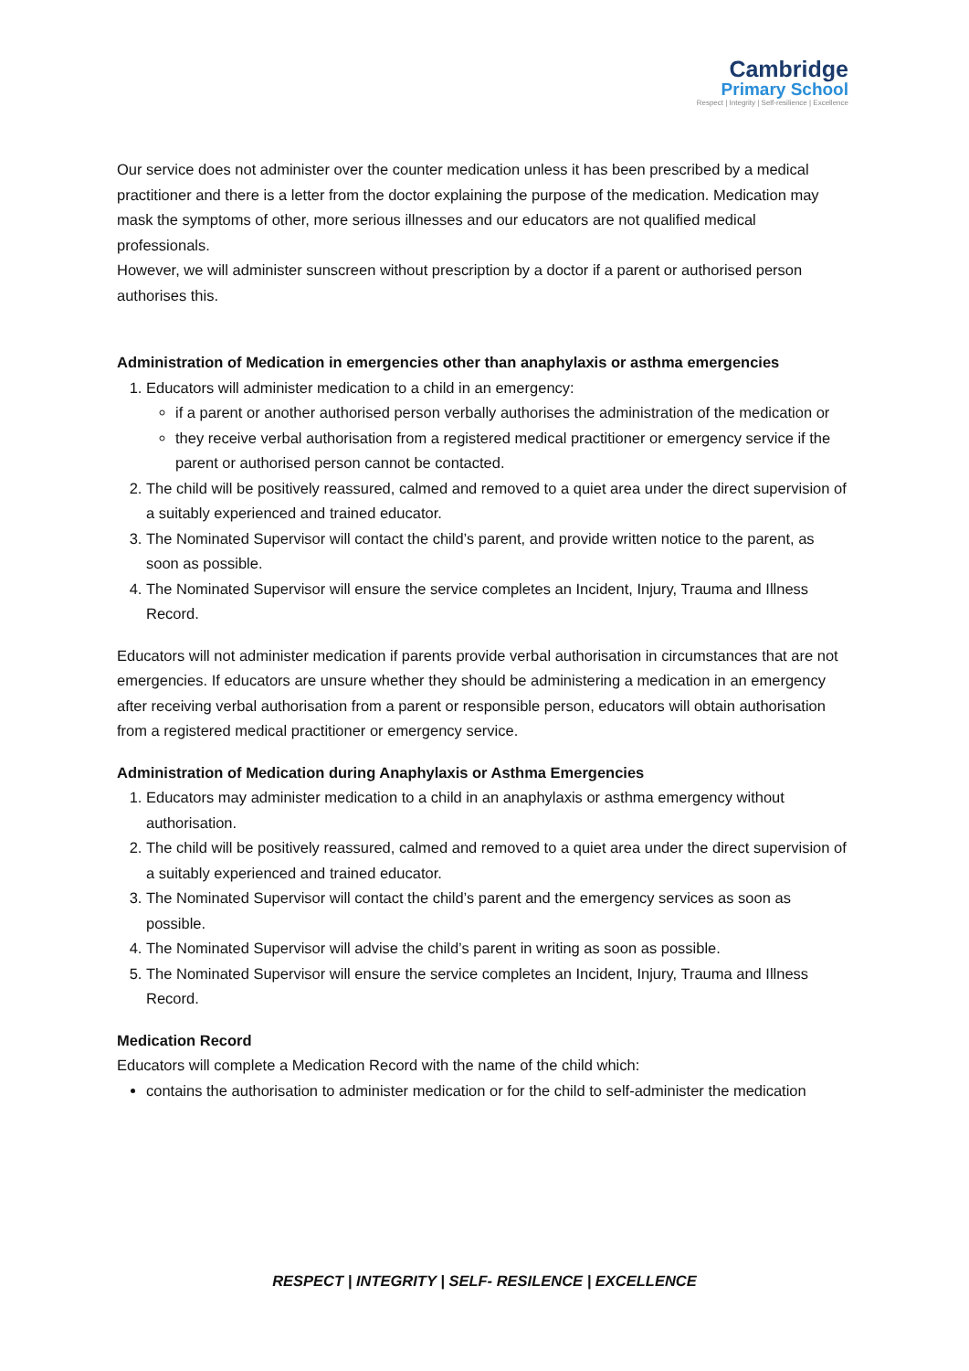Cambridge
Primary School
Respect | Integrity | Self-resilience | Excellence
Our service does not administer over the counter medication unless it has been prescribed by a medical practitioner and there is a letter from the doctor explaining the purpose of the medication. Medication may mask the symptoms of other, more serious illnesses and our educators are not qualified medical professionals.
However, we will administer sunscreen without prescription by a doctor if a parent or authorised person authorises this.
Administration of Medication in emergencies other than anaphylaxis or asthma emergencies
1. Educators will administer medication to a child in an emergency:
if a parent or another authorised person verbally authorises the administration of the medication or
they receive verbal authorisation from a registered medical practitioner or emergency service if the parent or authorised person cannot be contacted.
2. The child will be positively reassured, calmed and removed to a quiet area under the direct supervision of a suitably experienced and trained educator.
3. The Nominated Supervisor will contact the child’s parent, and provide written notice to the parent, as soon as possible.
4. The Nominated Supervisor will ensure the service completes an Incident, Injury, Trauma and Illness Record.
Educators will not administer medication if parents provide verbal authorisation in circumstances that are not emergencies. If educators are unsure whether they should be administering a medication in an emergency after receiving verbal authorisation from a parent or responsible person, educators will obtain authorisation from a registered medical practitioner or emergency service.
Administration of Medication during Anaphylaxis or Asthma Emergencies
1. Educators may administer medication to a child in an anaphylaxis or asthma emergency without authorisation.
2. The child will be positively reassured, calmed and removed to a quiet area under the direct supervision of a suitably experienced and trained educator.
3. The Nominated Supervisor will contact the child’s parent and the emergency services as soon as possible.
4. The Nominated Supervisor will advise the child’s parent in writing as soon as possible.
5. The Nominated Supervisor will ensure the service completes an Incident, Injury, Trauma and Illness Record.
Medication Record
Educators will complete a Medication Record with the name of the child which:
contains the authorisation to administer medication or for the child to self-administer the medication
RESPECT | INTEGRITY | SELF- RESILENCE | EXCELLENCE